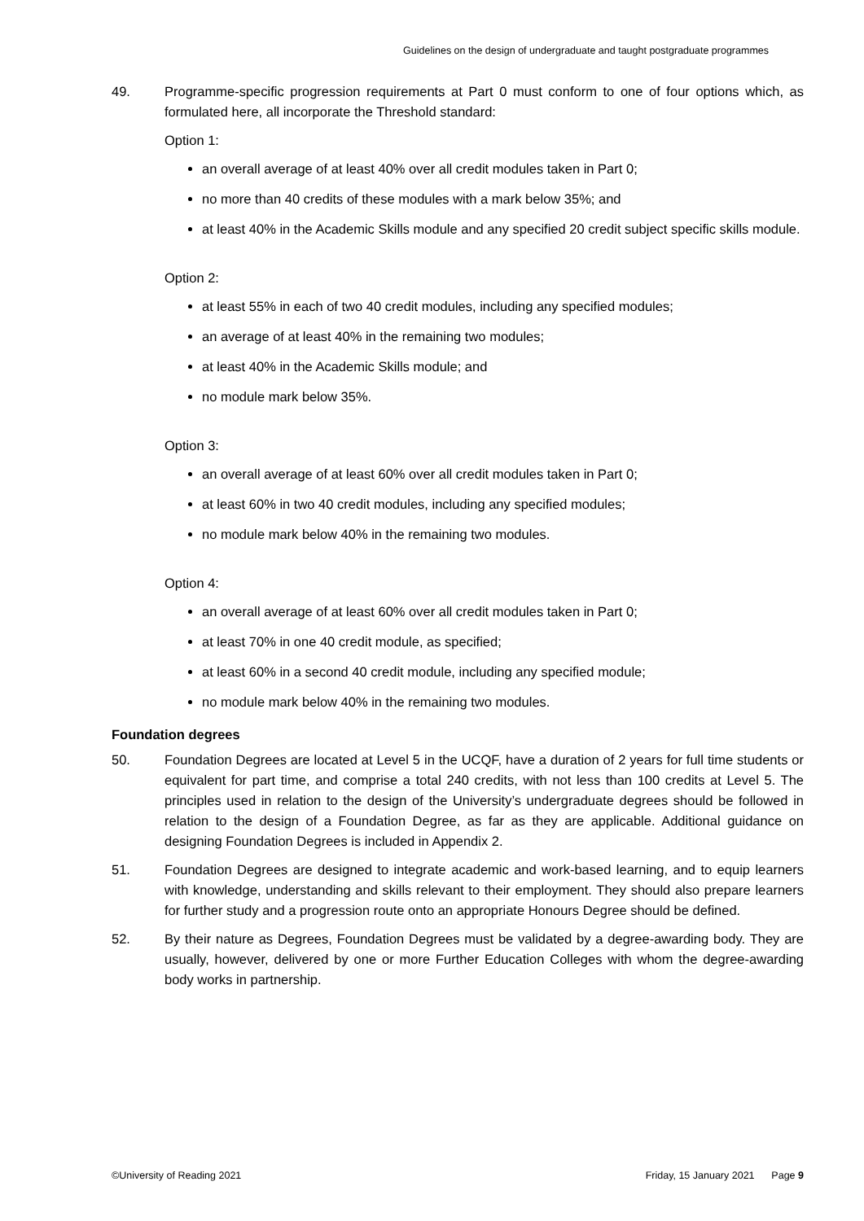Guidelines on the design of undergraduate and taught postgraduate programmes
49. Programme-specific progression requirements at Part 0 must conform to one of four options which, as formulated here, all incorporate the Threshold standard:
Option 1:
an overall average of at least 40% over all credit modules taken in Part 0;
no more than 40 credits of these modules with a mark below 35%; and
at least 40% in the Academic Skills module and any specified 20 credit subject specific skills module.
Option 2:
at least 55% in each of two 40 credit modules, including any specified modules;
an average of at least 40% in the remaining two modules;
at least 40% in the Academic Skills module; and
no module mark below 35%.
Option 3:
an overall average of at least 60% over all credit modules taken in Part 0;
at least 60% in two 40 credit modules, including any specified modules;
no module mark below 40% in the remaining two modules.
Option 4:
an overall average of at least 60% over all credit modules taken in Part 0;
at least 70% in one 40 credit module, as specified;
at least 60% in a second 40 credit module, including any specified module;
no module mark below 40% in the remaining two modules.
Foundation degrees
50. Foundation Degrees are located at Level 5 in the UCQF, have a duration of 2 years for full time students or equivalent for part time, and comprise a total 240 credits, with not less than 100 credits at Level 5. The principles used in relation to the design of the University’s undergraduate degrees should be followed in relation to the design of a Foundation Degree, as far as they are applicable. Additional guidance on designing Foundation Degrees is included in Appendix 2.
51. Foundation Degrees are designed to integrate academic and work-based learning, and to equip learners with knowledge, understanding and skills relevant to their employment. They should also prepare learners for further study and a progression route onto an appropriate Honours Degree should be defined.
52. By their nature as Degrees, Foundation Degrees must be validated by a degree-awarding body. They are usually, however, delivered by one or more Further Education Colleges with whom the degree-awarding body works in partnership.
©University of Reading 2021 Friday, 15 January 2021 Page 9